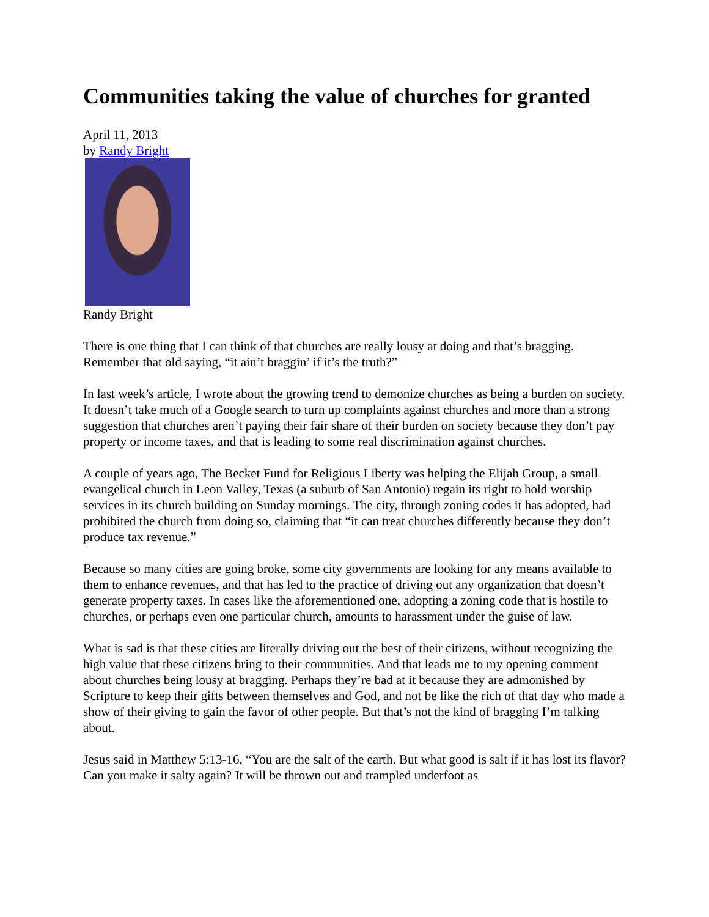Communities taking the value of churches for granted
April 11, 2013
by Randy Bright
Randy Bright
There is one thing that I can think of that churches are really lousy at doing and that’s bragging. Remember that old saying, “it ain’t braggin’ if it’s the truth?”
In last week’s article, I wrote about the growing trend to demonize churches as being a burden on society. It doesn’t take much of a Google search to turn up complaints against churches and more than a strong suggestion that churches aren’t paying their fair share of their burden on society because they don’t pay property or income taxes, and that is leading to some real discrimination against churches.
A couple of years ago, The Becket Fund for Religious Liberty was helping the Elijah Group, a small evangelical church in Leon Valley, Texas (a suburb of San Antonio) regain its right to hold worship services in its church building on Sunday mornings. The city, through zoning codes it has adopted, had prohibited the church from doing so, claiming that “it can treat churches differently because they don’t produce tax revenue.”
Because so many cities are going broke, some city governments are looking for any means available to them to enhance revenues, and that has led to the practice of driving out any organization that doesn’t generate property taxes. In cases like the aforementioned one, adopting a zoning code that is hostile to churches, or perhaps even one particular church, amounts to harassment under the guise of law.
What is sad is that these cities are literally driving out the best of their citizens, without recognizing the high value that these citizens bring to their communities. And that leads me to my opening comment about churches being lousy at bragging. Perhaps they’re bad at it because they are admonished by Scripture to keep their gifts between themselves and God, and not be like the rich of that day who made a show of their giving to gain the favor of other people. But that’s not the kind of bragging I’m talking about.
Jesus said in Matthew 5:13-16, “You are the salt of the earth. But what good is salt if it has lost its flavor? Can you make it salty again? It will be thrown out and trampled underfoot as